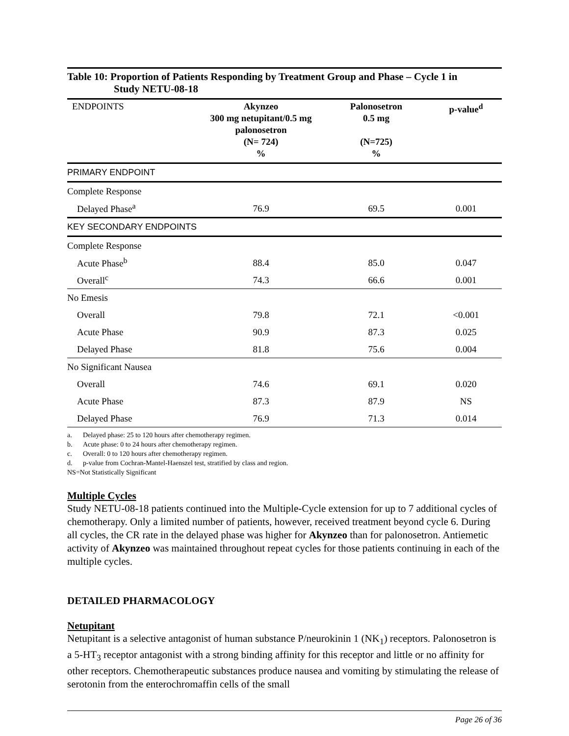Table 10: Proportion of Patients Responding by Treatment Group and Phase – Cycle 1 in
Study NETU-08-18
| ENDPOINTS | Akynzeo 300 mg netupitant/0.5 mg palonosetron (N= 724) % | Palonosetron 0.5 mg (N=725) % | p-value<sup>d</sup> |
| --- | --- | --- | --- |
| PRIMARY ENDPOINT | | | |
| Complete Response | | | |
| Delayed Phase<sup>a</sup> | 76.9 | 69.5 | 0.001 |
| KEY SECONDARY ENDPOINTS | | | |
| Complete Response | | | |
| Acute Phase<sup>b</sup> | 88.4 | 85.0 | 0.047 |
| Overall<sup>c</sup> | 74.3 | 66.6 | 0.001 |
| No Emesis | | | |
| Overall | 79.8 | 72.1 | <0.001 |
| Acute Phase | 90.9 | 87.3 | 0.025 |
| Delayed Phase | 81.8 | 75.6 | 0.004 |
| No Significant Nausea | | | |
| Overall | 74.6 | 69.1 | 0.020 |
| Acute Phase | 87.3 | 87.9 | NS |
| Delayed Phase | 76.9 | 71.3 | 0.014 |
a. Delayed phase: 25 to 120 hours after chemotherapy regimen.
b. Acute phase: 0 to 24 hours after chemotherapy regimen.
c. Overall: 0 to 120 hours after chemotherapy regimen.
d. p-value from Cochran-Mantel-Haenszel test, stratified by class and region.
NS=Not Statistically Significant
Multiple Cycles
Study NETU-08-18 patients continued into the Multiple-Cycle extension for up to 7 additional cycles of chemotherapy. Only a limited number of patients, however, received treatment beyond cycle 6. During all cycles, the CR rate in the delayed phase was higher for Akynzeo than for palonosetron. Antiemetic activity of Akynzeo was maintained throughout repeat cycles for those patients continuing in each of the multiple cycles.
DETAILED PHARMACOLOGY
Netupitant
Netupitant is a selective antagonist of human substance P/neurokinin 1 (NK<sub>1</sub>) receptors. Palonosetron is a 5-HT<sub>3</sub> receptor antagonist with a strong binding affinity for this receptor and little or no affinity for other receptors. Chemotherapeutic substances produce nausea and vomiting by stimulating the release of serotonin from the enterochromaffin cells of the small
Page 26 of 36